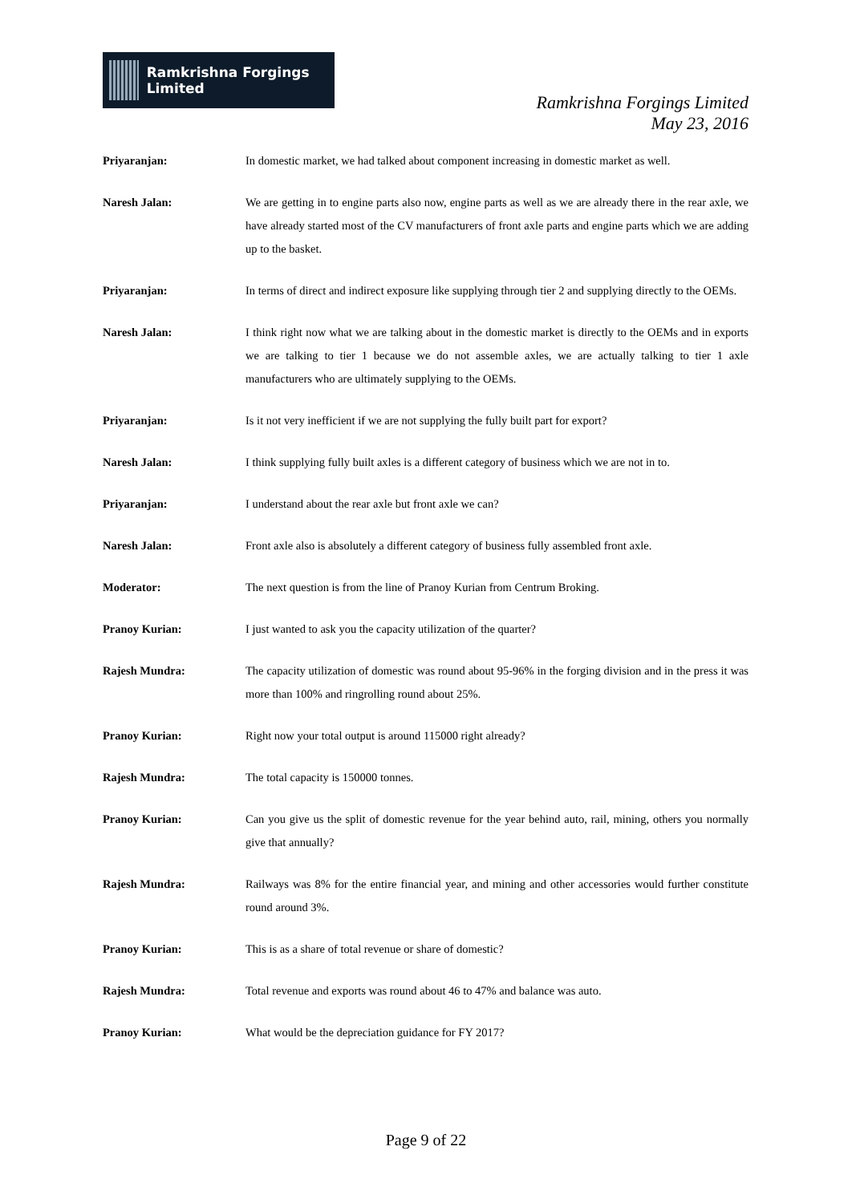Ramkrishna Forgings Limited
Ramkrishna Forgings Limited
May 23, 2016
Priyaranjan: In domestic market, we had talked about component increasing in domestic market as well.
Naresh Jalan: We are getting in to engine parts also now, engine parts as well as we are already there in the rear axle, we have already started most of the CV manufacturers of front axle parts and engine parts which we are adding up to the basket.
Priyaranjan: In terms of direct and indirect exposure like supplying through tier 2 and supplying directly to the OEMs.
Naresh Jalan: I think right now what we are talking about in the domestic market is directly to the OEMs and in exports we are talking to tier 1 because we do not assemble axles, we are actually talking to tier 1 axle manufacturers who are ultimately supplying to the OEMs.
Priyaranjan: Is it not very inefficient if we are not supplying the fully built part for export?
Naresh Jalan: I think supplying fully built axles is a different category of business which we are not in to.
Priyaranjan: I understand about the rear axle but front axle we can?
Naresh Jalan: Front axle also is absolutely a different category of business fully assembled front axle.
Moderator: The next question is from the line of Pranoy Kurian from Centrum Broking.
Pranoy Kurian: I just wanted to ask you the capacity utilization of the quarter?
Rajesh Mundra: The capacity utilization of domestic was round about 95-96% in the forging division and in the press it was more than 100% and ringrolling round about 25%.
Pranoy Kurian: Right now your total output is around 115000 right already?
Rajesh Mundra: The total capacity is 150000 tonnes.
Pranoy Kurian: Can you give us the split of domestic revenue for the year behind auto, rail, mining, others you normally give that annually?
Rajesh Mundra: Railways was 8% for the entire financial year, and mining and other accessories would further constitute round around 3%.
Pranoy Kurian: This is as a share of total revenue or share of domestic?
Rajesh Mundra: Total revenue and exports was round about 46 to 47% and balance was auto.
Pranoy Kurian: What would be the depreciation guidance for FY 2017?
Page 9 of 22